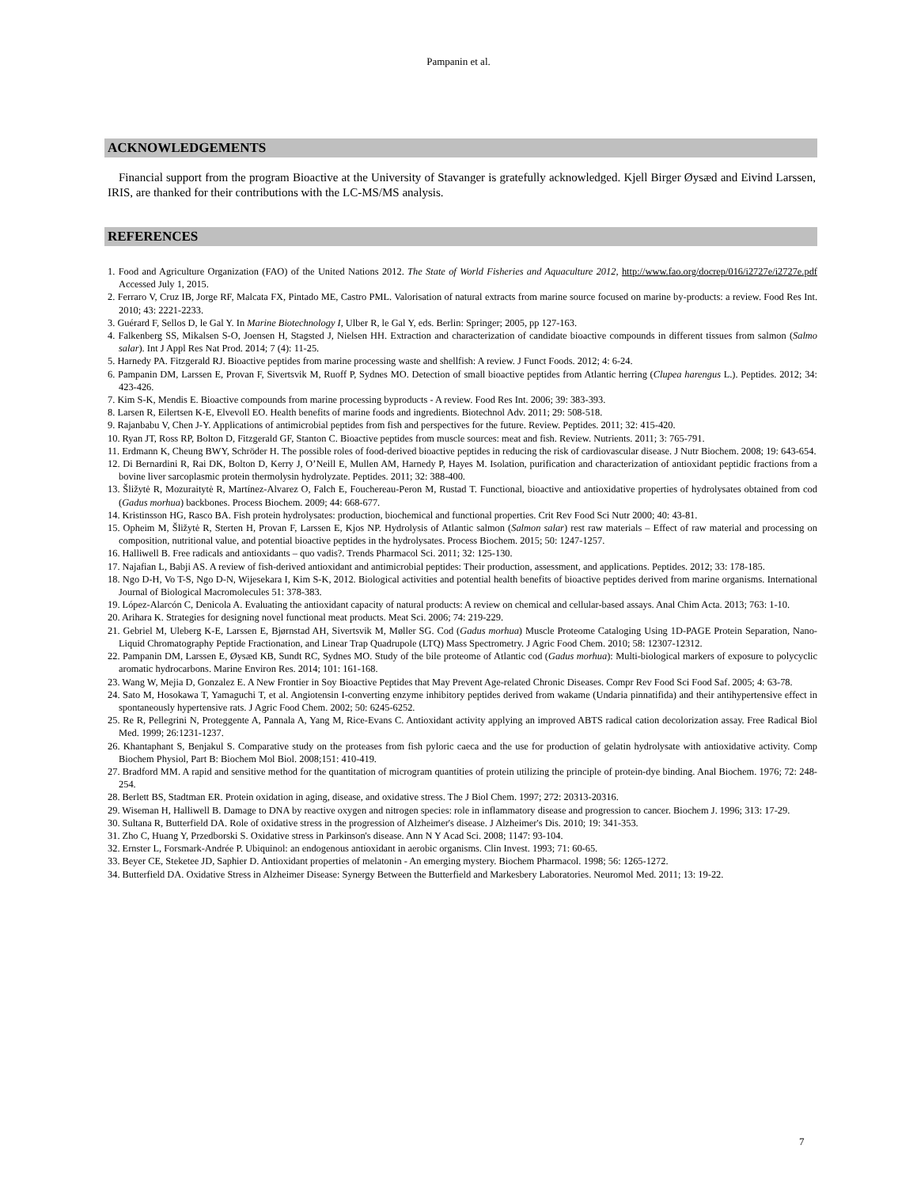Pampanin et al.
ACKNOWLEDGEMENTS
Financial support from the program Bioactive at the University of Stavanger is gratefully acknowledged. Kjell Birger Øysæd and Eivind Larssen, IRIS, are thanked for their contributions with the LC-MS/MS analysis.
REFERENCES
1. Food and Agriculture Organization (FAO) of the United Nations 2012. The State of World Fisheries and Aquaculture 2012, http://www.fao.org/docrep/016/i2727e/i2727e.pdf Accessed July 1, 2015.
2. Ferraro V, Cruz IB, Jorge RF, Malcata FX, Pintado ME, Castro PML. Valorisation of natural extracts from marine source focused on marine by-products: a review. Food Res Int. 2010; 43: 2221-2233.
3. Guérard F, Sellos D, le Gal Y. In Marine Biotechnology I, Ulber R, le Gal Y, eds. Berlin: Springer; 2005, pp 127-163.
4. Falkenberg SS, Mikalsen S-O, Joensen H, Stagsted J, Nielsen HH. Extraction and characterization of candidate bioactive compounds in different tissues from salmon (Salmo salar). Int J Appl Res Nat Prod. 2014; 7 (4): 11-25.
5. Harnedy PA. Fitzgerald RJ. Bioactive peptides from marine processing waste and shellfish: A review. J Funct Foods. 2012; 4: 6-24.
6. Pampanin DM, Larssen E, Provan F, Sivertsvik M, Ruoff P, Sydnes MO. Detection of small bioactive peptides from Atlantic herring (Clupea harengus L.). Peptides. 2012; 34: 423-426.
7. Kim S-K, Mendis E. Bioactive compounds from marine processing byproducts - A review. Food Res Int. 2006; 39: 383-393.
8. Larsen R, Eilertsen K-E, Elvevoll EO. Health benefits of marine foods and ingredients. Biotechnol Adv. 2011; 29: 508-518.
9. Rajanbabu V, Chen J-Y. Applications of antimicrobial peptides from fish and perspectives for the future. Review. Peptides. 2011; 32: 415-420.
10. Ryan JT, Ross RP, Bolton D, Fitzgerald GF, Stanton C. Bioactive peptides from muscle sources: meat and fish. Review. Nutrients. 2011; 3: 765-791.
11. Erdmann K, Cheung BWY, Schröder H. The possible roles of food-derived bioactive peptides in reducing the risk of cardiovascular disease. J Nutr Biochem. 2008; 19: 643-654.
12. Di Bernardini R, Rai DK, Bolton D, Kerry J, O’Neill E, Mullen AM, Harnedy P, Hayes M. Isolation, purification and characterization of antioxidant peptidic fractions from a bovine liver sarcoplasmic protein thermolysin hydrolyzate. Peptides. 2011; 32: 388-400.
13. Šližytė R, Mozuraitytė R, Martínez-Alvarez O, Falch E, Fouchereau-Peron M, Rustad T. Functional, bioactive and antioxidative properties of hydrolysates obtained from cod (Gadus morhua) backbones. Process Biochem. 2009; 44: 668-677.
14. Kristinsson HG, Rasco BA. Fish protein hydrolysates: production, biochemical and functional properties. Crit Rev Food Sci Nutr 2000; 40: 43-81.
15. Opheim M, Šližytė R, Sterten H, Provan F, Larssen E, Kjos NP. Hydrolysis of Atlantic salmon (Salmon salar) rest raw materials – Effect of raw material and processing on composition, nutritional value, and potential bioactive peptides in the hydrolysates. Process Biochem. 2015; 50: 1247-1257.
16. Halliwell B. Free radicals and antioxidants – quo vadis?. Trends Pharmacol Sci. 2011; 32: 125-130.
17. Najafian L, Babji AS. A review of fish-derived antioxidant and antimicrobial peptides: Their production, assessment, and applications. Peptides. 2012; 33: 178-185.
18. Ngo D-H, Vo T-S, Ngo D-N, Wijesekara I, Kim S-K, 2012. Biological activities and potential health benefits of bioactive peptides derived from marine organisms. International Journal of Biological Macromolecules 51: 378-383.
19. López-Alarcón C, Denicola A. Evaluating the antioxidant capacity of natural products: A review on chemical and cellular-based assays. Anal Chim Acta. 2013; 763: 1-10.
20. Arihara K. Strategies for designing novel functional meat products. Meat Sci. 2006; 74: 219-229.
21. Gebriel M, Uleberg K-E, Larssen E, Bjørnstad AH, Sivertsvik M, Møller SG. Cod (Gadus morhua) Muscle Proteome Cataloging Using 1D-PAGE Protein Separation, Nano-Liquid Chromatography Peptide Fractionation, and Linear Trap Quadrupole (LTQ) Mass Spectrometry. J Agric Food Chem. 2010; 58: 12307-12312.
22. Pampanin DM, Larssen E, Øysæd KB, Sundt RC, Sydnes MO. Study of the bile proteome of Atlantic cod (Gadus morhua): Multi-biological markers of exposure to polycyclic aromatic hydrocarbons. Marine Environ Res. 2014; 101: 161-168.
23. Wang W, Mejia D, Gonzalez E. A New Frontier in Soy Bioactive Peptides that May Prevent Age-related Chronic Diseases. Compr Rev Food Sci Food Saf. 2005; 4: 63-78.
24. Sato M, Hosokawa T, Yamaguchi T, et al. Angiotensin I-converting enzyme inhibitory peptides derived from wakame (Undaria pinnatifida) and their antihypertensive effect in spontaneously hypertensive rats. J Agric Food Chem. 2002; 50: 6245-6252.
25. Re R, Pellegrini N, Proteggente A, Pannala A, Yang M, Rice-Evans C. Antioxidant activity applying an improved ABTS radical cation decolorization assay. Free Radical Biol Med. 1999; 26:1231-1237.
26. Khantaphant S, Benjakul S. Comparative study on the proteases from fish pyloric caeca and the use for production of gelatin hydrolysate with antioxidative activity. Comp Biochem Physiol, Part B: Biochem Mol Biol. 2008;151: 410-419.
27. Bradford MM. A rapid and sensitive method for the quantitation of microgram quantities of protein utilizing the principle of protein-dye binding. Anal Biochem. 1976; 72: 248-254.
28. Berlett BS, Stadtman ER. Protein oxidation in aging, disease, and oxidative stress. The J Biol Chem. 1997; 272: 20313-20316.
29. Wiseman H, Halliwell B. Damage to DNA by reactive oxygen and nitrogen species: role in inflammatory disease and progression to cancer. Biochem J. 1996; 313: 17-29.
30. Sultana R, Butterfield DA. Role of oxidative stress in the progression of Alzheimer's disease. J Alzheimer's Dis. 2010; 19: 341-353.
31. Zho C, Huang Y, Przedborski S. Oxidative stress in Parkinson's disease. Ann N Y Acad Sci. 2008; 1147: 93-104.
32. Ernster L, Forsmark-Andrée P. Ubiquinol: an endogenous antioxidant in aerobic organisms. Clin Invest. 1993; 71: 60-65.
33. Beyer CE, Steketee JD, Saphier D. Antioxidant properties of melatonin - An emerging mystery. Biochem Pharmacol. 1998; 56: 1265-1272.
34. Butterfield DA. Oxidative Stress in Alzheimer Disease: Synergy Between the Butterfield and Markesbery Laboratories. Neuromol Med. 2011; 13: 19-22.
7